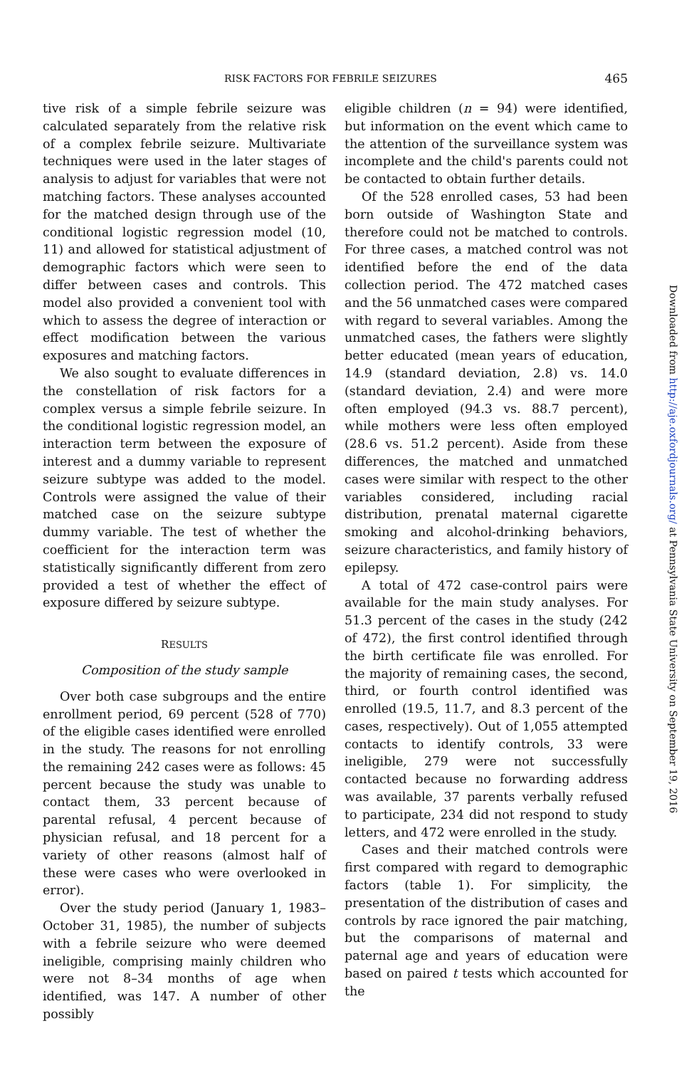RISK FACTORS FOR FEBRILE SEIZURES 465
tive risk of a simple febrile seizure was calculated separately from the relative risk of a complex febrile seizure. Multivariate techniques were used in the later stages of analysis to adjust for variables that were not matching factors. These analyses accounted for the matched design through use of the conditional logistic regression model (10, 11) and allowed for statistical adjustment of demographic factors which were seen to differ between cases and controls. This model also provided a convenient tool with which to assess the degree of interaction or effect modification between the various exposures and matching factors.
We also sought to evaluate differences in the constellation of risk factors for a complex versus a simple febrile seizure. In the conditional logistic regression model, an interaction term between the exposure of interest and a dummy variable to represent seizure subtype was added to the model. Controls were assigned the value of their matched case on the seizure subtype dummy variable. The test of whether the coefficient for the interaction term was statistically significantly different from zero provided a test of whether the effect of exposure differed by seizure subtype.
RESULTS
Composition of the study sample
Over both case subgroups and the entire enrollment period, 69 percent (528 of 770) of the eligible cases identified were enrolled in the study. The reasons for not enrolling the remaining 242 cases were as follows: 45 percent because the study was unable to contact them, 33 percent because of parental refusal, 4 percent because of physician refusal, and 18 percent for a variety of other reasons (almost half of these were cases who were overlooked in error).
Over the study period (January 1, 1983–October 31, 1985), the number of subjects with a febrile seizure who were deemed ineligible, comprising mainly children who were not 8–34 months of age when identified, was 147. A number of other possibly
eligible children (n = 94) were identified, but information on the event which came to the attention of the surveillance system was incomplete and the child's parents could not be contacted to obtain further details.
Of the 528 enrolled cases, 53 had been born outside of Washington State and therefore could not be matched to controls. For three cases, a matched control was not identified before the end of the data collection period. The 472 matched cases and the 56 unmatched cases were compared with regard to several variables. Among the unmatched cases, the fathers were slightly better educated (mean years of education, 14.9 (standard deviation, 2.8) vs. 14.0 (standard deviation, 2.4) and were more often employed (94.3 vs. 88.7 percent), while mothers were less often employed (28.6 vs. 51.2 percent). Aside from these differences, the matched and unmatched cases were similar with respect to the other variables considered, including racial distribution, prenatal maternal cigarette smoking and alcohol-drinking behaviors, seizure characteristics, and family history of epilepsy.
A total of 472 case-control pairs were available for the main study analyses. For 51.3 percent of the cases in the study (242 of 472), the first control identified through the birth certificate file was enrolled. For the majority of remaining cases, the second, third, or fourth control identified was enrolled (19.5, 11.7, and 8.3 percent of the cases, respectively). Out of 1,055 attempted contacts to identify controls, 33 were ineligible, 279 were not successfully contacted because no forwarding address was available, 37 parents verbally refused to participate, 234 did not respond to study letters, and 472 were enrolled in the study.
Cases and their matched controls were first compared with regard to demographic factors (table 1). For simplicity, the presentation of the distribution of cases and controls by race ignored the pair matching, but the comparisons of maternal and paternal age and years of education were based on paired t tests which accounted for the
Downloaded from http://aje.oxfordjournals.org/ at Pennsylvania State University on September 19, 2016